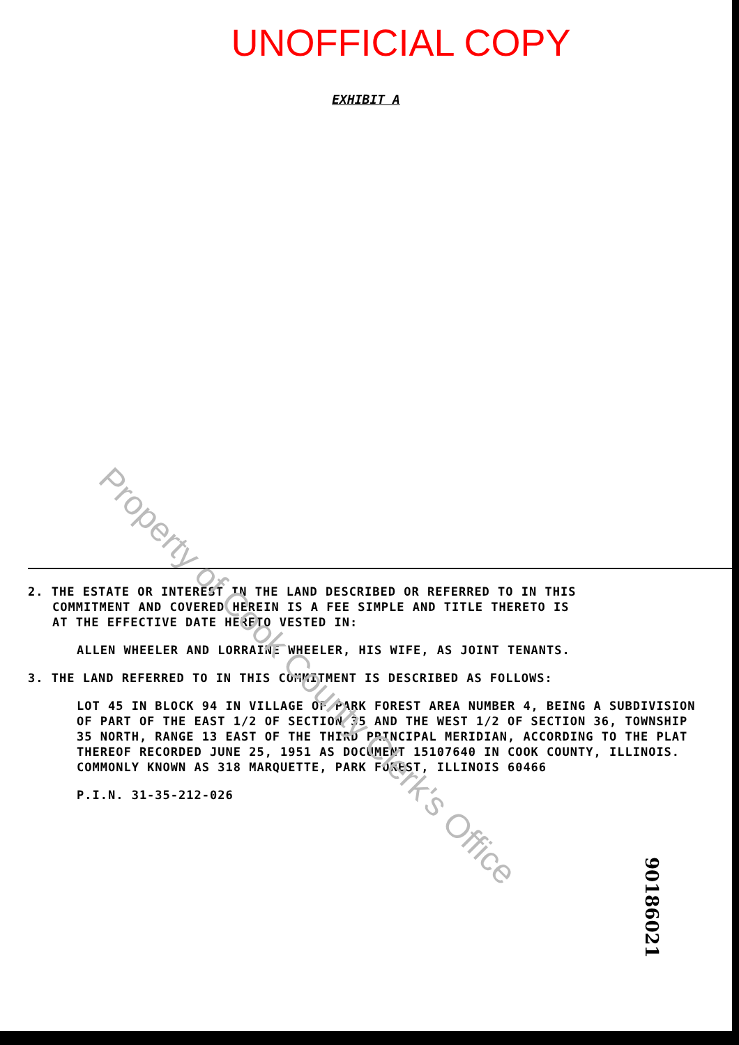UNOFFICIAL COPY
EXHIBIT A
2. THE ESTATE OR INTEREST IN THE LAND DESCRIBED OR REFERRED TO IN THIS
COMMITMENT AND COVERED HEREIN IS A FEE SIMPLE AND TITLE THERETO IS
AT THE EFFECTIVE DATE HERETO VESTED IN:
ALLEN WHEELER AND LORRAINE WHEELER, HIS WIFE, AS JOINT TENANTS.
3. THE LAND REFERRED TO IN THIS COMMITMENT IS DESCRIBED AS FOLLOWS:
LOT 45 IN BLOCK 94 IN VILLAGE OF PARK FOREST AREA NUMBER 4, BEING A SUBDIVISION OF PART OF THE EAST 1/2 OF SECTION 35 AND THE WEST 1/2 OF SECTION 36, TOWNSHIP 35 NORTH, RANGE 13 EAST OF THE THIRD PRINCIPAL MERIDIAN, ACCORDING TO THE PLAT THEREOF RECORDED JUNE 25, 1951 AS DOCUMENT 15107640 IN COOK COUNTY, ILLINOIS.
COMMONLY KNOWN AS 318 MARQUETTE, PARK FOREST, ILLINOIS 60466
P.I.N. 31-35-212-026
Property of Cook County Clerk's Office
90186021